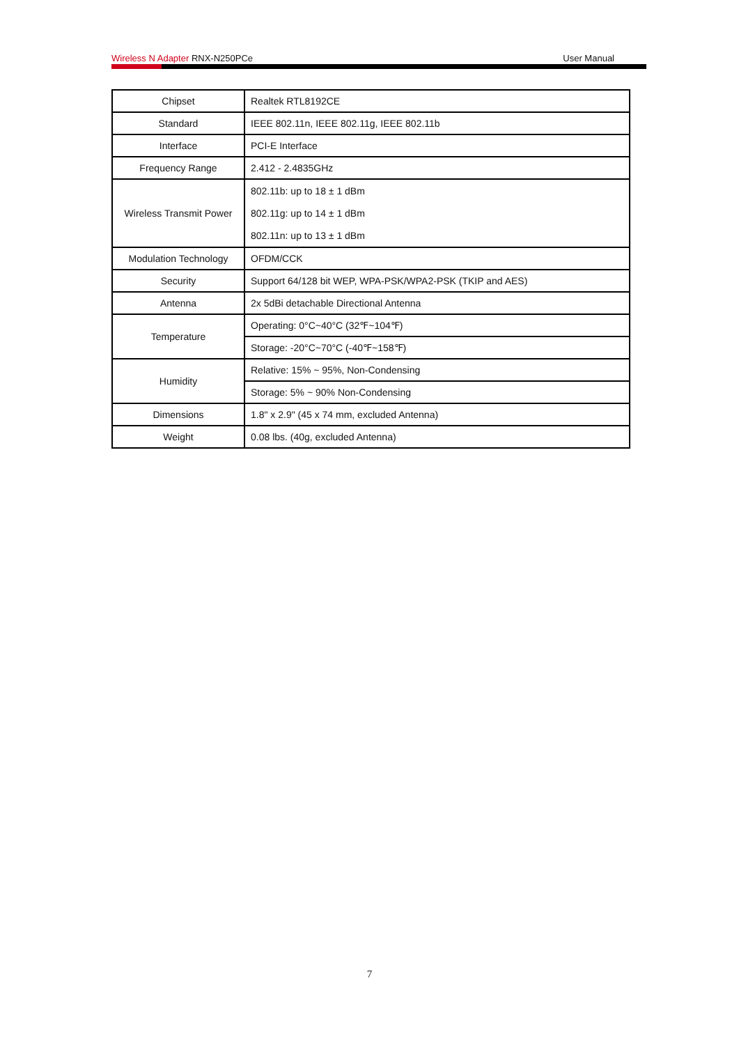Wireless N Adapter RNX-N250PCe User Manual
| Chipset | Realtek RTL8192CE |
| Standard | IEEE 802.11n, IEEE 802.11g, IEEE 802.11b |
| Interface | PCI-E Interface |
| Frequency Range | 2.412 - 2.4835GHz |
| Wireless Transmit Power | 802.11b: up to 18 ± 1 dBm 802.11g: up to 14 ± 1 dBm 802.11n: up to 13 ± 1 dBm |
| Modulation Technology | OFDM/CCK |
| Security | Support 64/128 bit WEP, WPA-PSK/WPA2-PSK (TKIP and AES) |
| Antenna | 2x 5dBi detachable Directional Antenna |
| Temperature | Operating: 0°C~40°C (32℉~104℉) |
| | Storage: -20°C~70°C (-40℉~158℉) |
| Humidity | Relative: 15% ~ 95%, Non-Condensing |
| | Storage: 5% ~ 90% Non-Condensing |
| Dimensions | 1.8" x 2.9" (45 x 74 mm, excluded Antenna) |
| Weight | 0.08 lbs. (40g, excluded Antenna) |
7